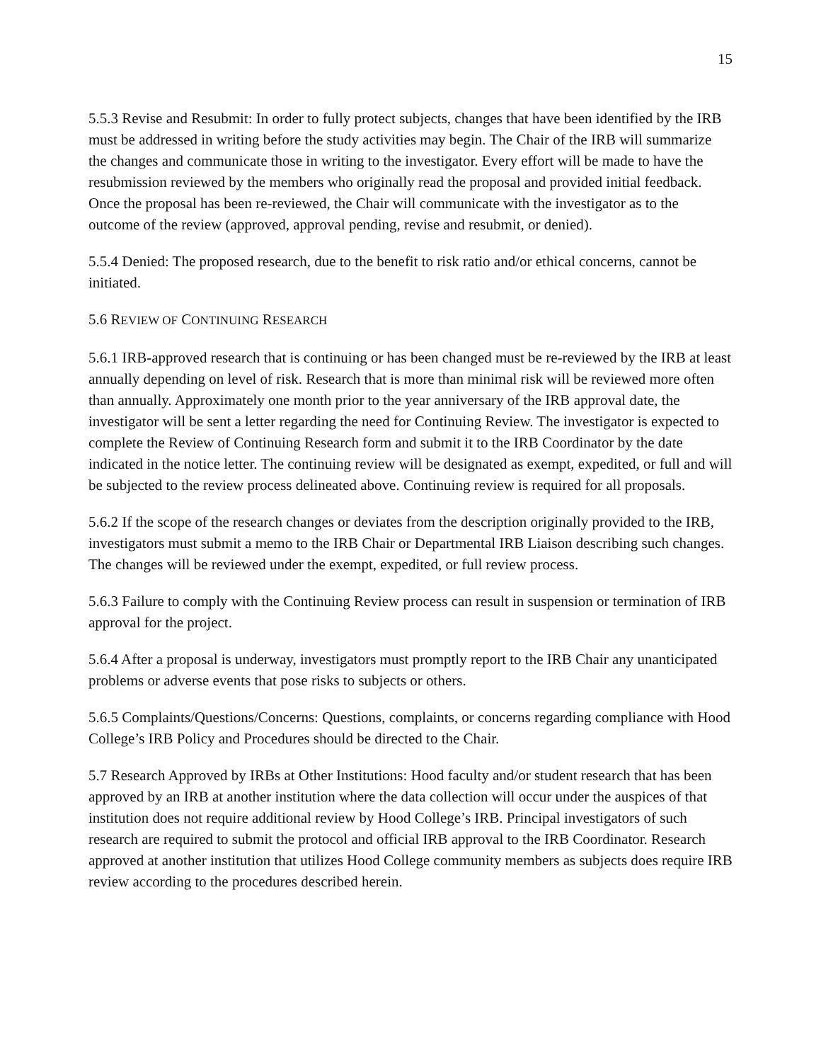15
5.5.3 Revise and Resubmit: In order to fully protect subjects, changes that have been identified by the IRB must be addressed in writing before the study activities may begin. The Chair of the IRB will summarize the changes and communicate those in writing to the investigator. Every effort will be made to have the resubmission reviewed by the members who originally read the proposal and provided initial feedback. Once the proposal has been re-reviewed, the Chair will communicate with the investigator as to the outcome of the review (approved, approval pending, revise and resubmit, or denied).
5.5.4 Denied: The proposed research, due to the benefit to risk ratio and/or ethical concerns, cannot be initiated.
5.6 REVIEW OF CONTINUING RESEARCH
5.6.1 IRB-approved research that is continuing or has been changed must be re-reviewed by the IRB at least annually depending on level of risk. Research that is more than minimal risk will be reviewed more often than annually. Approximately one month prior to the year anniversary of the IRB approval date, the investigator will be sent a letter regarding the need for Continuing Review. The investigator is expected to complete the Review of Continuing Research form and submit it to the IRB Coordinator by the date indicated in the notice letter. The continuing review will be designated as exempt, expedited, or full and will be subjected to the review process delineated above. Continuing review is required for all proposals.
5.6.2 If the scope of the research changes or deviates from the description originally provided to the IRB, investigators must submit a memo to the IRB Chair or Departmental IRB Liaison describing such changes. The changes will be reviewed under the exempt, expedited, or full review process.
5.6.3 Failure to comply with the Continuing Review process can result in suspension or termination of IRB approval for the project.
5.6.4 After a proposal is underway, investigators must promptly report to the IRB Chair any unanticipated problems or adverse events that pose risks to subjects or others.
5.6.5 Complaints/Questions/Concerns: Questions, complaints, or concerns regarding compliance with Hood College’s IRB Policy and Procedures should be directed to the Chair.
5.7 Research Approved by IRBs at Other Institutions: Hood faculty and/or student research that has been approved by an IRB at another institution where the data collection will occur under the auspices of that institution does not require additional review by Hood College’s IRB. Principal investigators of such research are required to submit the protocol and official IRB approval to the IRB Coordinator. Research approved at another institution that utilizes Hood College community members as subjects does require IRB review according to the procedures described herein.